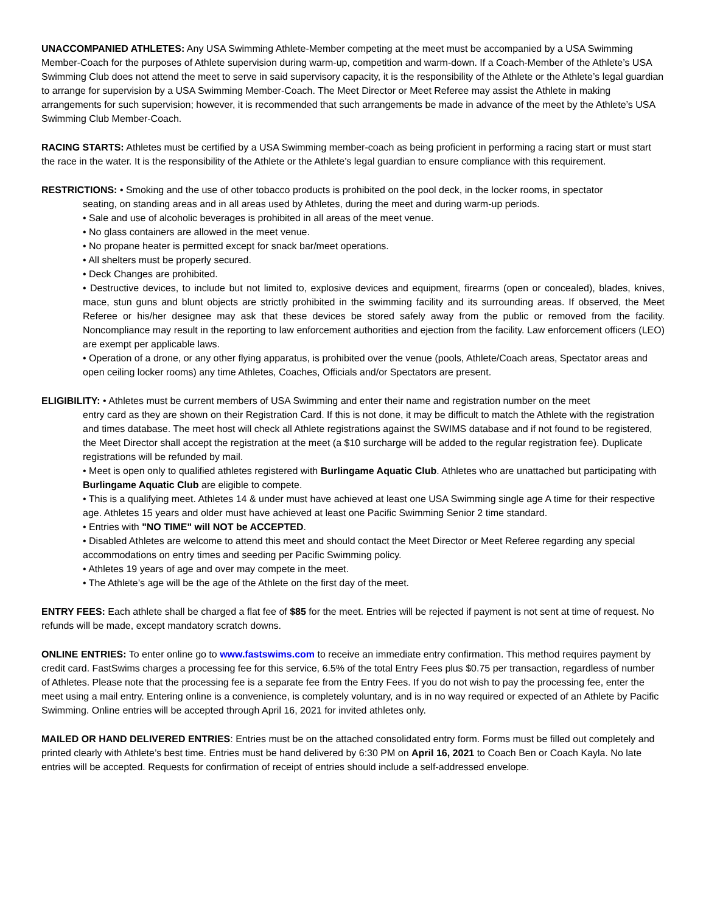UNACCOMPANIED ATHLETES: Any USA Swimming Athlete-Member competing at the meet must be accompanied by a USA Swimming Member-Coach for the purposes of Athlete supervision during warm-up, competition and warm-down. If a Coach-Member of the Athlete’s USA Swimming Club does not attend the meet to serve in said supervisory capacity, it is the responsibility of the Athlete or the Athlete’s legal guardian to arrange for supervision by a USA Swimming Member-Coach. The Meet Director or Meet Referee may assist the Athlete in making arrangements for such supervision; however, it is recommended that such arrangements be made in advance of the meet by the Athlete’s USA Swimming Club Member-Coach.
RACING STARTS: Athletes must be certified by a USA Swimming member-coach as being proficient in performing a racing start or must start the race in the water. It is the responsibility of the Athlete or the Athlete’s legal guardian to ensure compliance with this requirement.
RESTRICTIONS: • Smoking and the use of other tobacco products is prohibited on the pool deck, in the locker rooms, in spectator
seating, on standing areas and in all areas used by Athletes, during the meet and during warm-up periods.
• Sale and use of alcoholic beverages is prohibited in all areas of the meet venue.
• No glass containers are allowed in the meet venue.
• No propane heater is permitted except for snack bar/meet operations.
• All shelters must be properly secured.
• Deck Changes are prohibited.
• Destructive devices, to include but not limited to, explosive devices and equipment, firearms (open or concealed), blades, knives, mace, stun guns and blunt objects are strictly prohibited in the swimming facility and its surrounding areas. If observed, the Meet Referee or his/her designee may ask that these devices be stored safely away from the public or removed from the facility. Noncompliance may result in the reporting to law enforcement authorities and ejection from the facility. Law enforcement officers (LEO) are exempt per applicable laws.
• Operation of a drone, or any other flying apparatus, is prohibited over the venue (pools, Athlete/Coach areas, Spectator areas and open ceiling locker rooms) any time Athletes, Coaches, Officials and/or Spectators are present.
ELIGIBILITY: • Athletes must be current members of USA Swimming and enter their name and registration number on the meet
entry card as they are shown on their Registration Card. If this is not done, it may be difficult to match the Athlete with the registration and times database. The meet host will check all Athlete registrations against the SWIMS database and if not found to be registered, the Meet Director shall accept the registration at the meet (a $10 surcharge will be added to the regular registration fee). Duplicate registrations will be refunded by mail.
• Meet is open only to qualified athletes registered with Burlingame Aquatic Club. Athletes who are unattached but participating with Burlingame Aquatic Club are eligible to compete.
• This is a qualifying meet. Athletes 14 & under must have achieved at least one USA Swimming single age A time for their respective age. Athletes 15 years and older must have achieved at least one Pacific Swimming Senior 2 time standard.
• Entries with "NO TIME" will NOT be ACCEPTED.
• Disabled Athletes are welcome to attend this meet and should contact the Meet Director or Meet Referee regarding any special accommodations on entry times and seeding per Pacific Swimming policy.
• Athletes 19 years of age and over may compete in the meet.
• The Athlete’s age will be the age of the Athlete on the first day of the meet.
ENTRY FEES: Each athlete shall be charged a flat fee of $85 for the meet. Entries will be rejected if payment is not sent at time of request. No refunds will be made, except mandatory scratch downs.
ONLINE ENTRIES: To enter online go to www.fastswims.com to receive an immediate entry confirmation. This method requires payment by credit card. FastSwims charges a processing fee for this service, 6.5% of the total Entry Fees plus $0.75 per transaction, regardless of number of Athletes. Please note that the processing fee is a separate fee from the Entry Fees. If you do not wish to pay the processing fee, enter the meet using a mail entry. Entering online is a convenience, is completely voluntary, and is in no way required or expected of an Athlete by Pacific Swimming. Online entries will be accepted through April 16, 2021 for invited athletes only.
MAILED OR HAND DELIVERED ENTRIES: Entries must be on the attached consolidated entry form. Forms must be filled out completely and printed clearly with Athlete’s best time. Entries must be hand delivered by 6:30 PM on April 16, 2021 to Coach Ben or Coach Kayla. No late entries will be accepted. Requests for confirmation of receipt of entries should include a self-addressed envelope.